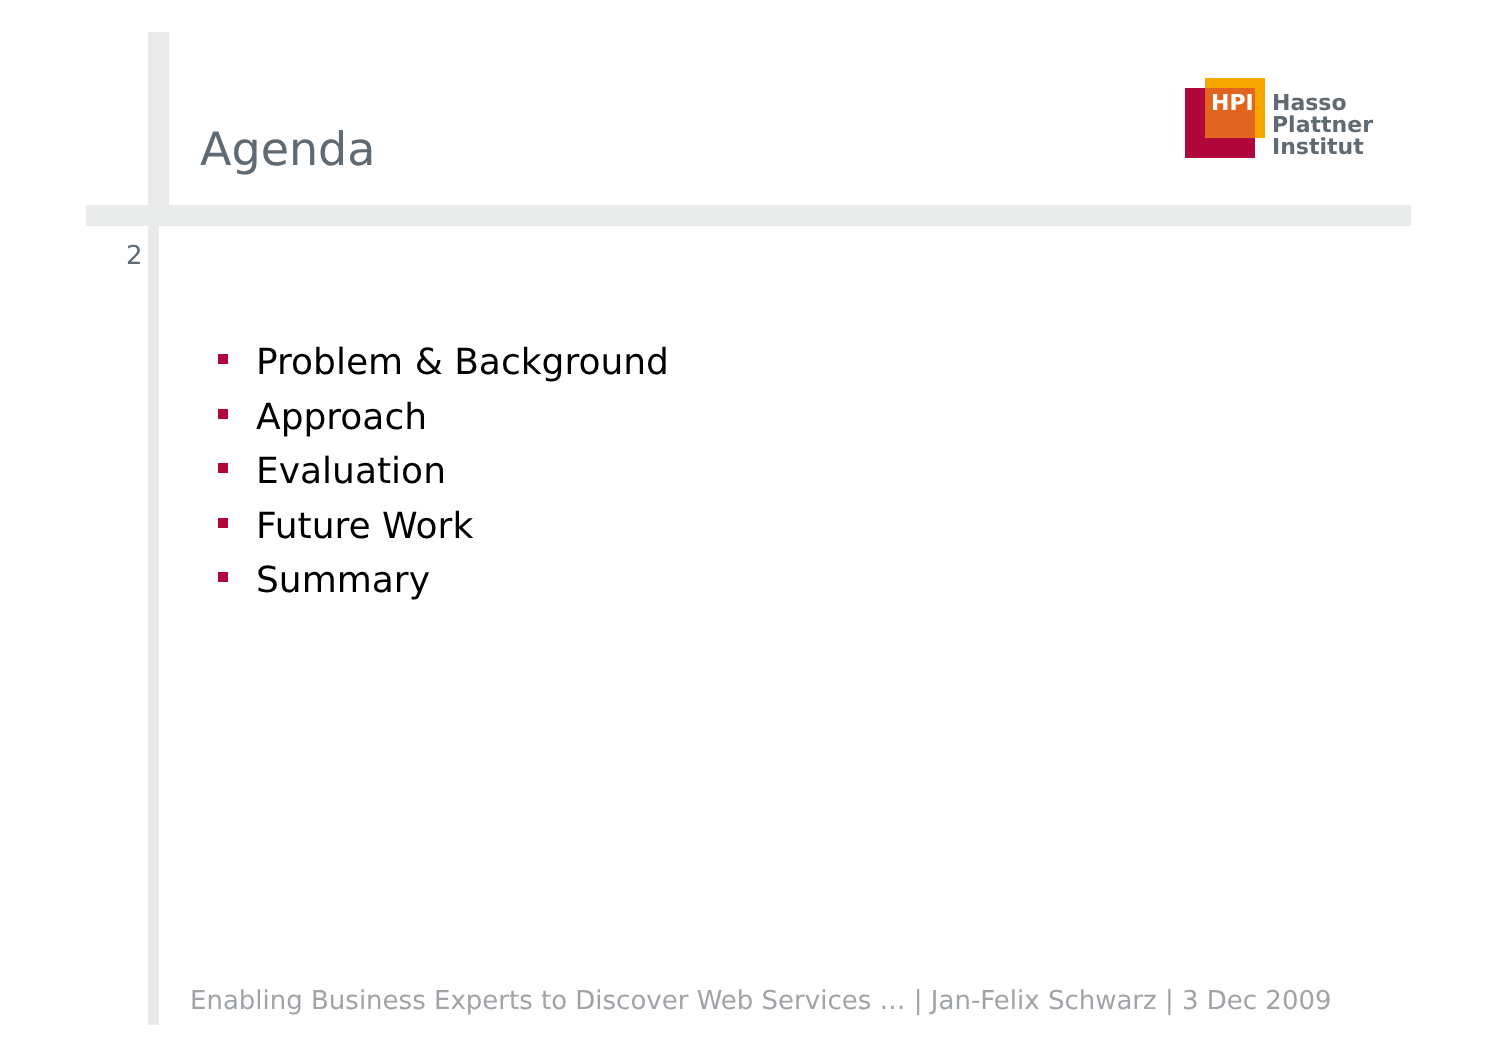Agenda
HPI
Hasso
Plattner
Institut
2
Problem & Background
Approach
Evaluation
Future Work
Summary
Enabling Business Experts to Discover Web Services … | Jan-Felix Schwarz | 3 Dec 2009